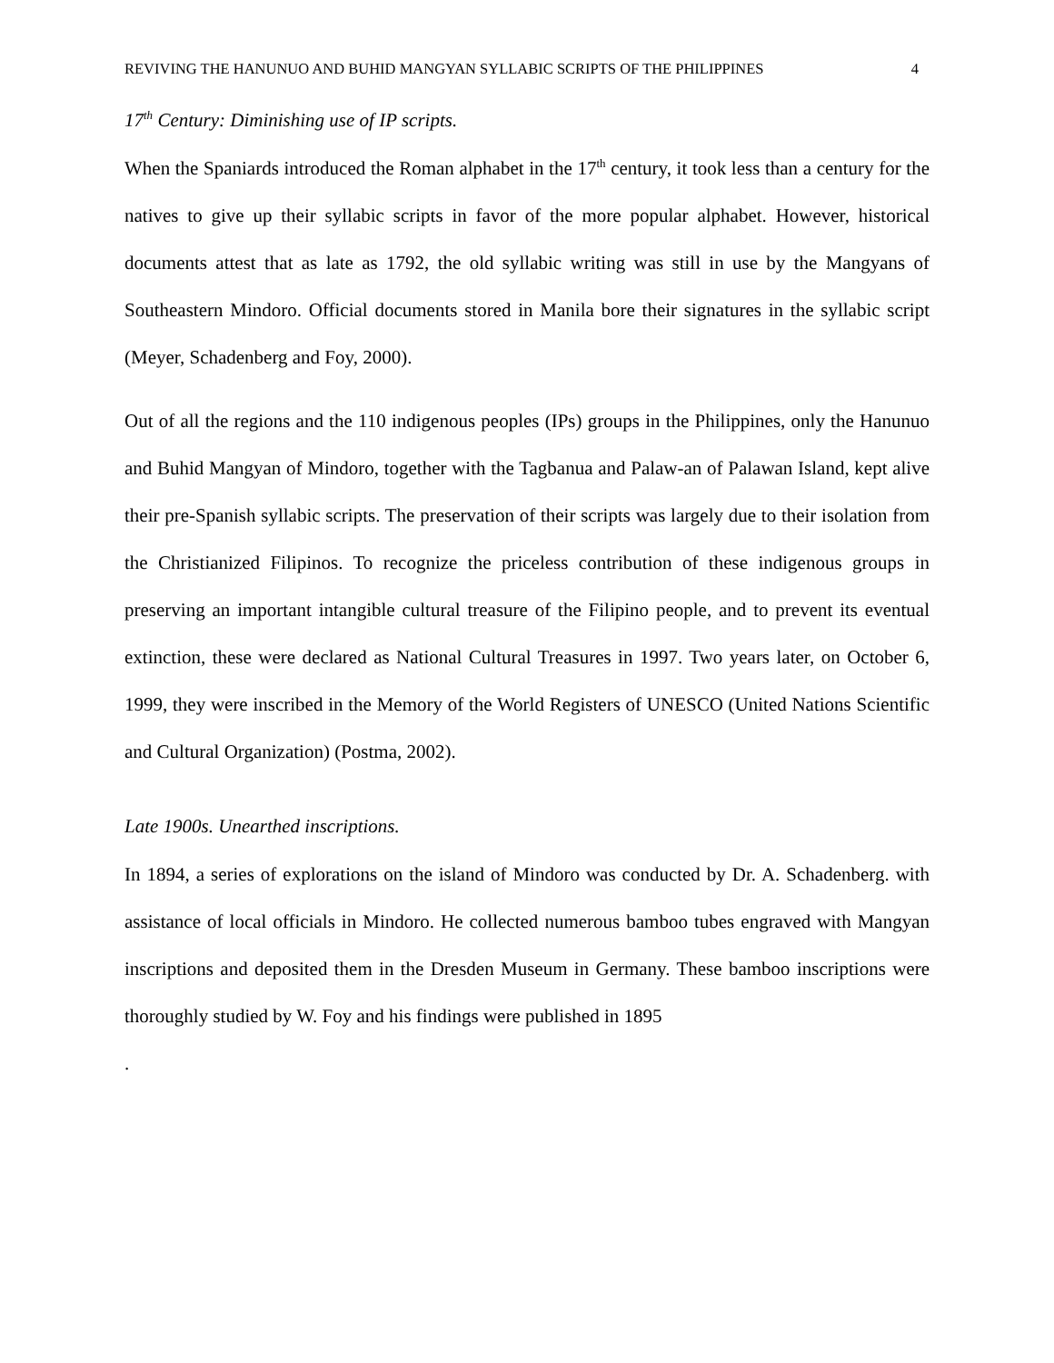REVIVING THE HANUNUO AND BUHID MANGYAN SYLLABIC SCRIPTS OF THE PHILIPPINES 4
17<sup>th</sup> Century: Diminishing use of IP scripts.
When the Spaniards introduced the Roman alphabet in the 17<sup>th</sup> century, it took less than a century for the natives to give up their syllabic scripts in favor of the more popular alphabet. However, historical documents attest that as late as 1792, the old syllabic writing was still in use by the Mangyans of Southeastern Mindoro. Official documents stored in Manila bore their signatures in the syllabic script (Meyer, Schadenberg and Foy, 2000).
Out of all the regions and the 110 indigenous peoples (IPs) groups in the Philippines, only the Hanunuo and Buhid Mangyan of Mindoro, together with the Tagbanua and Palaw-an of Palawan Island, kept alive their pre-Spanish syllabic scripts. The preservation of their scripts was largely due to their isolation from the Christianized Filipinos. To recognize the priceless contribution of these indigenous groups in preserving an important intangible cultural treasure of the Filipino people, and to prevent its eventual extinction, these were declared as National Cultural Treasures in 1997. Two years later, on October 6, 1999, they were inscribed in the Memory of the World Registers of UNESCO (United Nations Scientific and Cultural Organization) (Postma, 2002).
Late 1900s. Unearthed inscriptions.
In 1894, a series of explorations on the island of Mindoro was conducted by Dr. A. Schadenberg. with assistance of local officials in Mindoro. He collected numerous bamboo tubes engraved with Mangyan inscriptions and deposited them in the Dresden Museum in Germany. These bamboo inscriptions were thoroughly studied by W. Foy and his findings were published in 1895
.